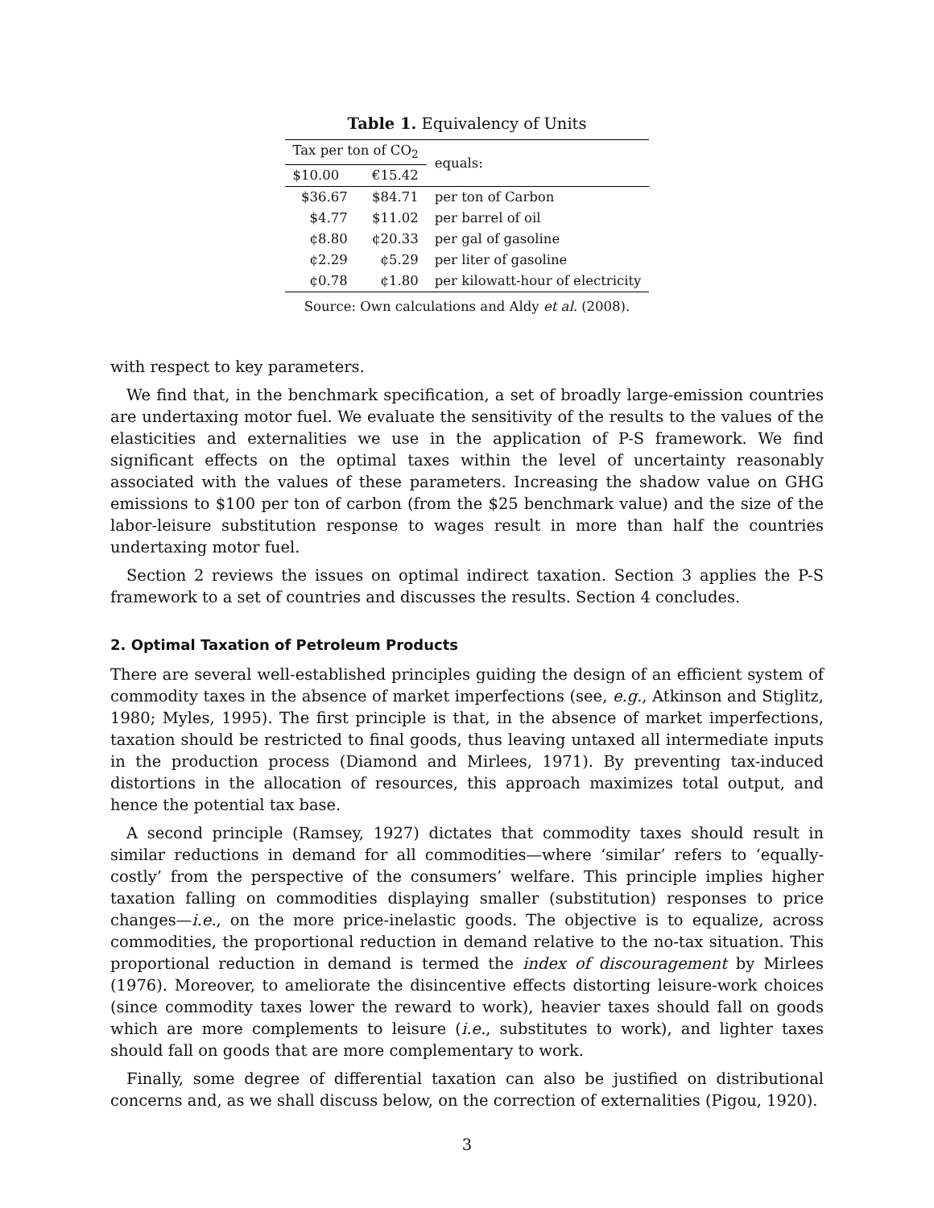Table 1. Equivalency of Units
| Tax per ton of CO<sub>2</sub> | | equals: |
| --- | --- | --- |
| $10.00 | €15.42 | |
| $36.67 | $84.71 | per ton of Carbon |
| $4.77 | $11.02 | per barrel of oil |
| ¢8.80 | ¢20.33 | per gal of gasoline |
| ¢2.29 | ¢5.29 | per liter of gasoline |
| ¢0.78 | ¢1.80 | per kilowatt-hour of electricity |
Source: Own calculations and Aldy et al. (2008).
with respect to key parameters.
We find that, in the benchmark specification, a set of broadly large-emission countries are undertaxing motor fuel. We evaluate the sensitivity of the results to the values of the elasticities and externalities we use in the application of P-S framework. We find significant effects on the optimal taxes within the level of uncertainty reasonably associated with the values of these parameters. Increasing the shadow value on GHG emissions to $100 per ton of carbon (from the $25 benchmark value) and the size of the labor-leisure substitution response to wages result in more than half the countries undertaxing motor fuel.
Section 2 reviews the issues on optimal indirect taxation. Section 3 applies the P-S framework to a set of countries and discusses the results. Section 4 concludes.
2. Optimal Taxation of Petroleum Products
There are several well-established principles guiding the design of an efficient system of commodity taxes in the absence of market imperfections (see, e.g., Atkinson and Stiglitz, 1980; Myles, 1995). The first principle is that, in the absence of market imperfections, taxation should be restricted to final goods, thus leaving untaxed all intermediate inputs in the production process (Diamond and Mirlees, 1971). By preventing tax-induced distortions in the allocation of resources, this approach maximizes total output, and hence the potential tax base.
A second principle (Ramsey, 1927) dictates that commodity taxes should result in similar reductions in demand for all commodities—where ‘similar’ refers to ‘equally-costly’ from the perspective of the consumers’ welfare. This principle implies higher taxation falling on commodities displaying smaller (substitution) responses to price changes—i.e., on the more price-inelastic goods. The objective is to equalize, across commodities, the proportional reduction in demand relative to the no-tax situation. This proportional reduction in demand is termed the index of discouragement by Mirlees (1976). Moreover, to ameliorate the disincentive effects distorting leisure-work choices (since commodity taxes lower the reward to work), heavier taxes should fall on goods which are more complements to leisure (i.e., substitutes to work), and lighter taxes should fall on goods that are more complementary to work.
Finally, some degree of differential taxation can also be justified on distributional concerns and, as we shall discuss below, on the correction of externalities (Pigou, 1920).
3